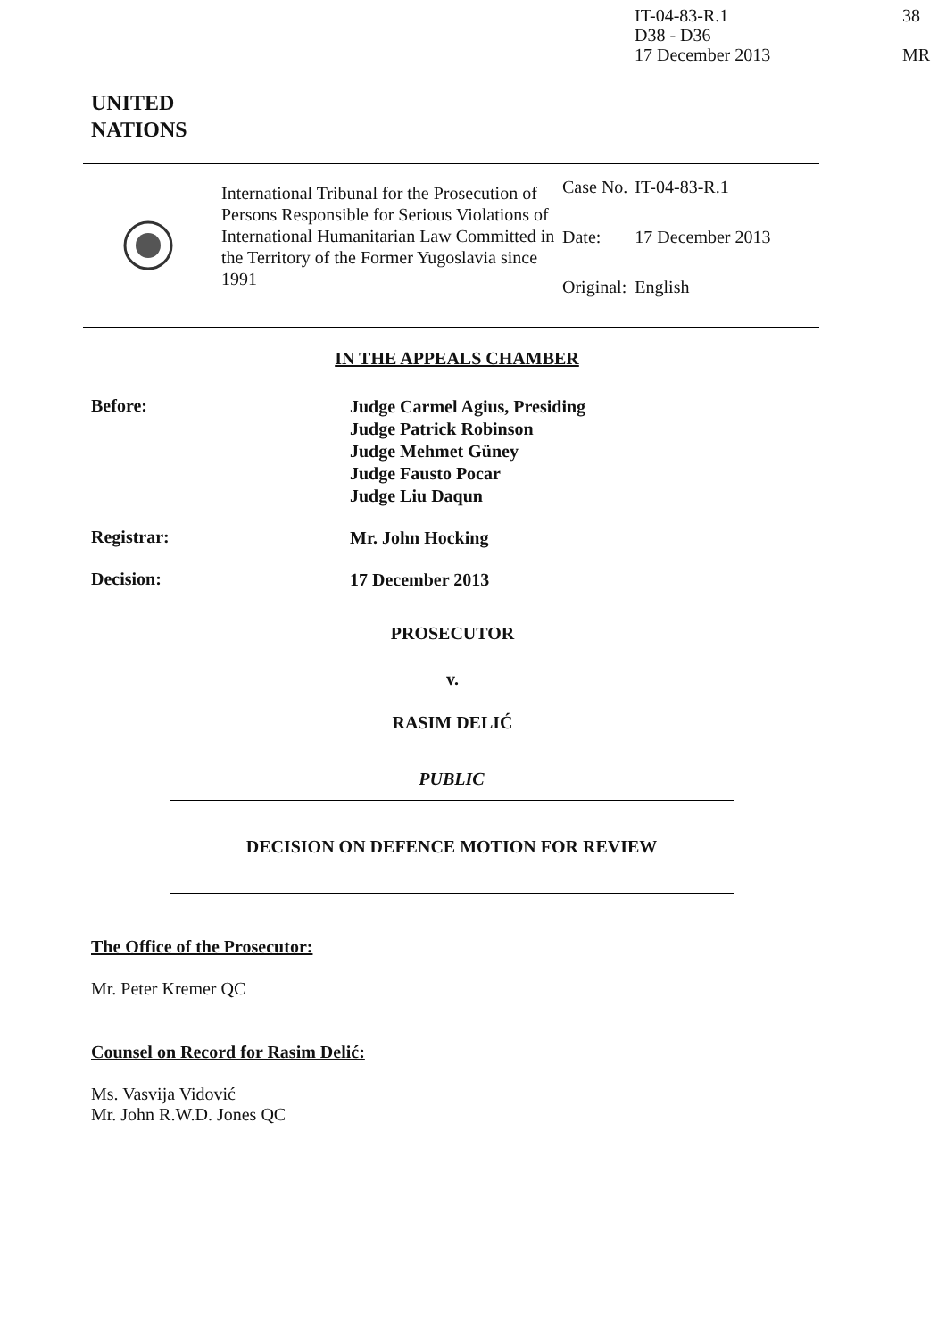IT-04-83-R.1
D38 - D36
17 December 2013
38
MR
UNITED
NATIONS
International Tribunal for the Prosecution of Persons Responsible for Serious Violations of International Humanitarian Law Committed in the Territory of the Former Yugoslavia since 1991
| Case No. | IT-04-83-R.1 |
| Date: | 17 December 2013 |
| Original: | English |
IN THE APPEALS CHAMBER
Before:
Judge Carmel Agius, Presiding
Judge Patrick Robinson
Judge Mehmet Güney
Judge Fausto Pocar
Judge Liu Daqun
Registrar:
Mr. John Hocking
Decision:
17 December 2013
PROSECUTOR
v.
RASIM DELIĆ
PUBLIC
DECISION ON DEFENCE MOTION FOR REVIEW
The Office of the Prosecutor:
Mr. Peter Kremer QC
Counsel on Record for Rasim Delić:
Ms. Vasvija Vidović
Mr. John R.W.D. Jones QC